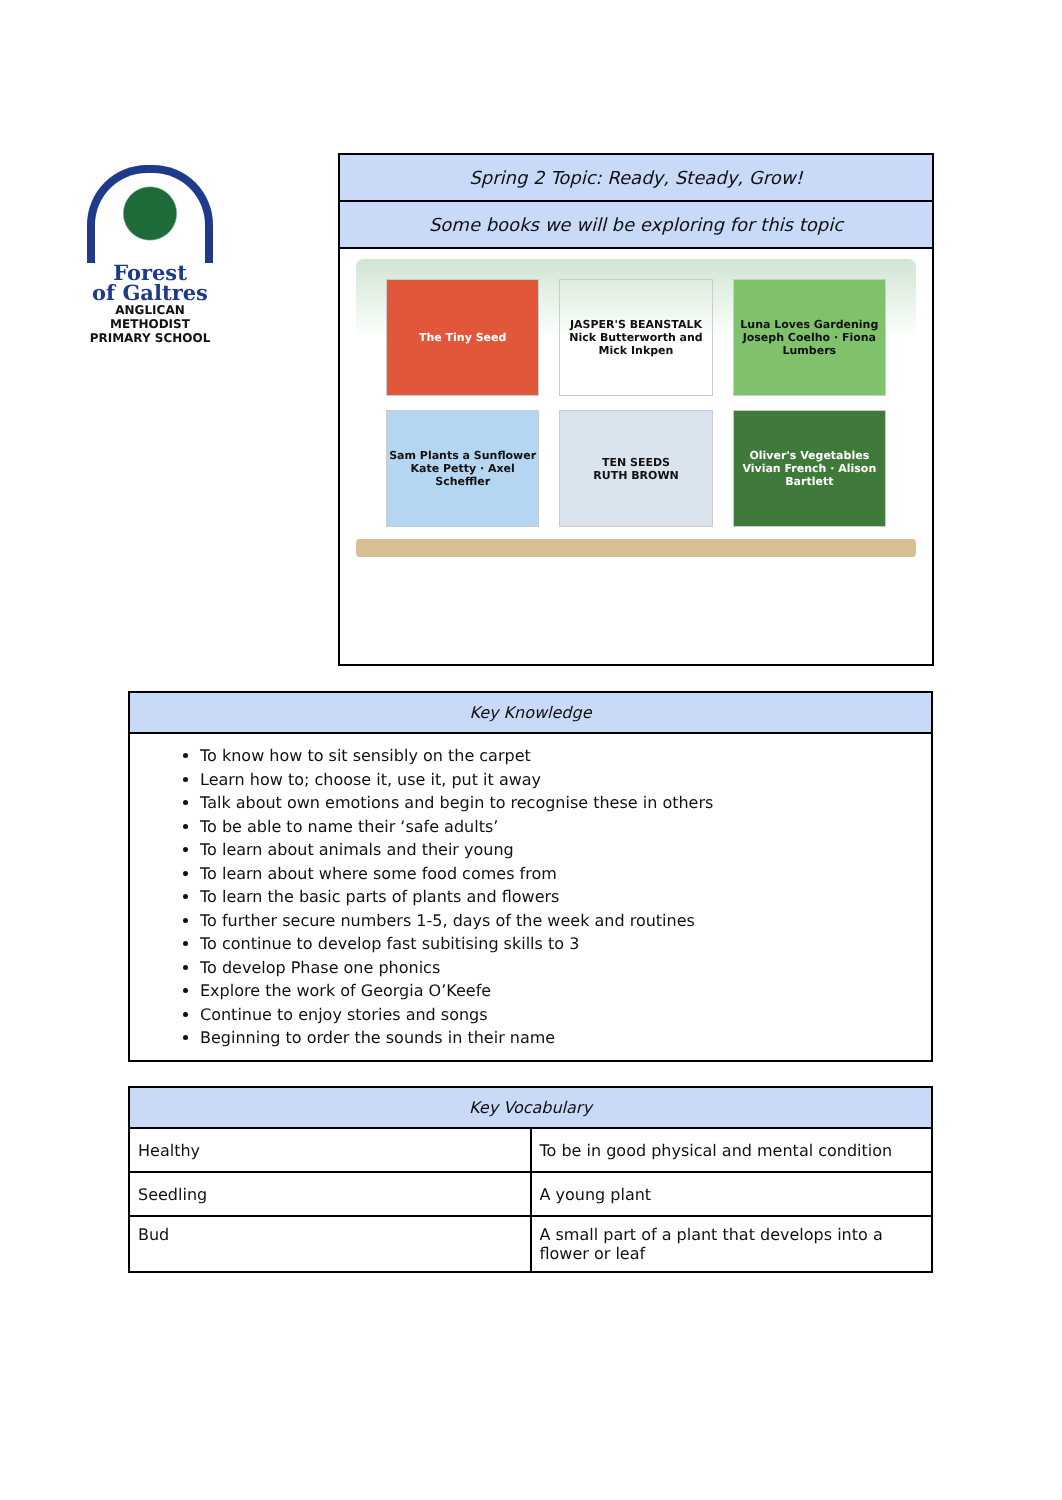Forest
of Galtres
ANGLICAN METHODIST
PRIMARY SCHOOL
Spring 2 Topic: Ready, Steady, Grow!
Some books we will be exploring for this topic
The Tiny Seed
JASPER'S BEANSTALK
Nick Butterworth and Mick Inkpen
Luna Loves Gardening
Joseph Coelho · Fiona Lumbers
Sam Plants a Sunflower
Kate Petty · Axel Scheffler
TEN SEEDS
RUTH BROWN
Oliver's Vegetables
Vivian French · Alison Bartlett
| Key Knowledge |
| --- |
| To know how to sit sensibly on the carpet Learn how to; choose it, use it, put it away Talk about own emotions and begin to recognise these in others To be able to name their ‘safe adults’ To learn about animals and their young To learn about where some food comes from To learn the basic parts of plants and flowers To further secure numbers 1-5, days of the week and routines To continue to develop fast subitising skills to 3 To develop Phase one phonics Explore the work of Georgia O’Keefe Continue to enjoy stories and songs Beginning to order the sounds in their name |
| Key Vocabulary | |
| --- | --- |
| Healthy | To be in good physical and mental condition |
| Seedling | A young plant |
| Bud | A small part of a plant that develops into a flower or leaf |